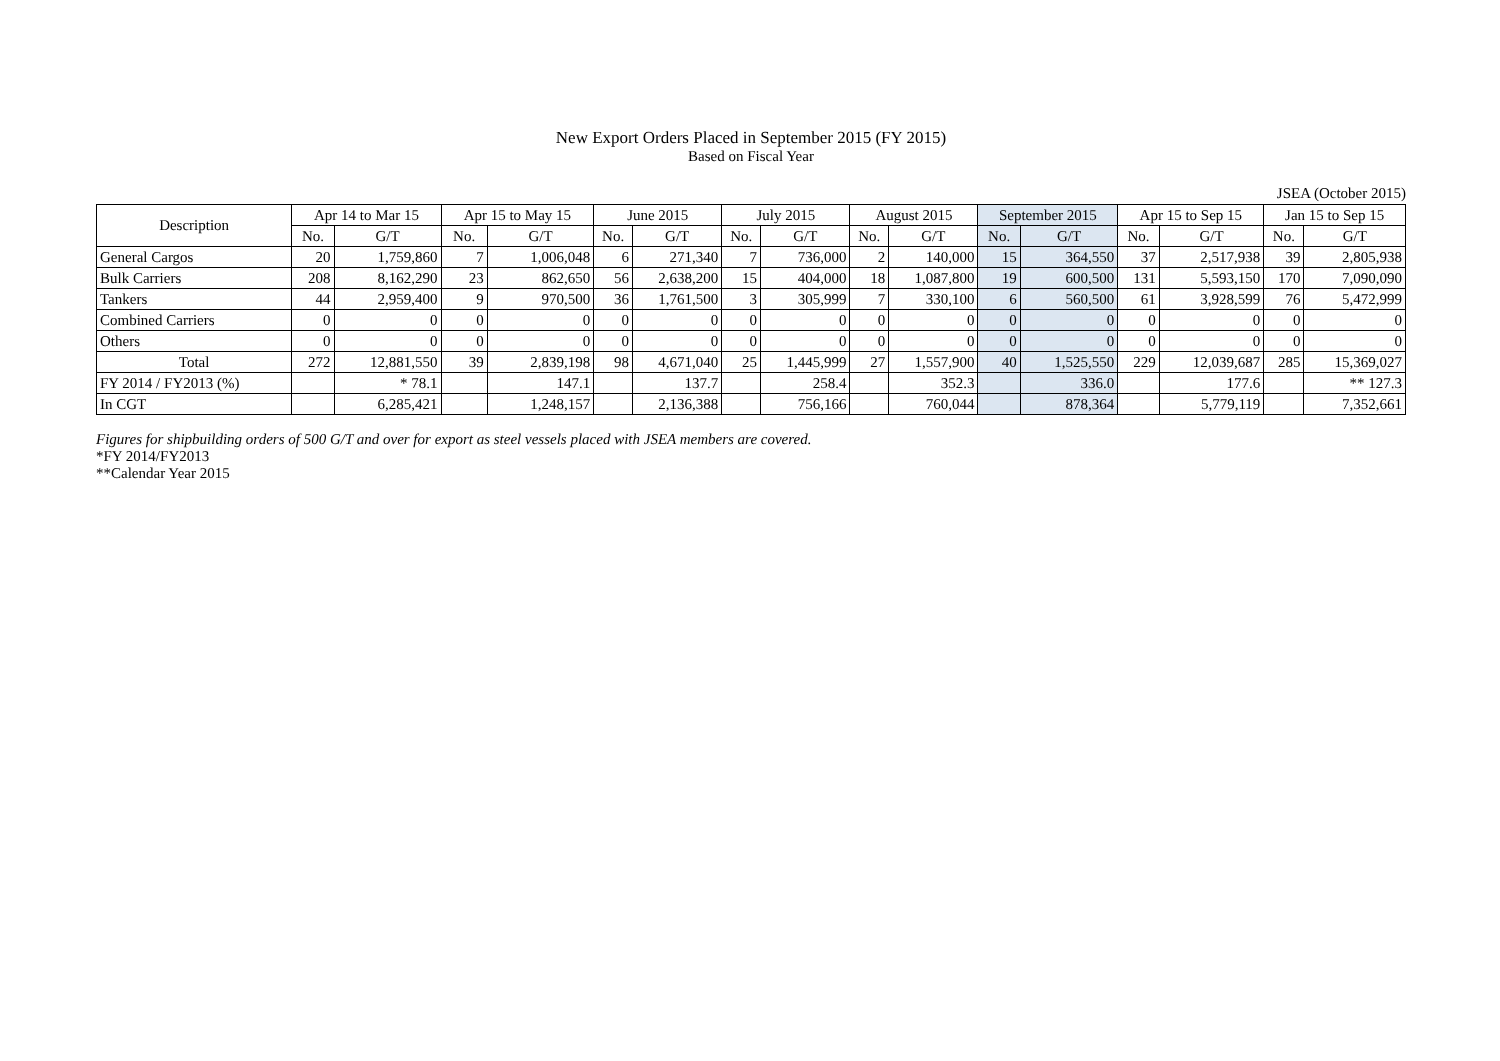New Export Orders Placed in September 2015 (FY 2015)
Based on Fiscal Year
JSEA (October 2015)
| Description | Apr 14 to Mar 15 | | Apr 15 to May 15 | | June 2015 | | July 2015 | | August 2015 | | September 2015 | | Apr 15 to Sep 15 | | Jan 15 to Sep 15 | |
| --- | --- | --- | --- | --- | --- | --- | --- | --- | --- | --- | --- | --- | --- | --- | --- | --- |
| | No. | G/T | No. | G/T | No. | G/T | No. | G/T | No. | G/T | No. | G/T | No. | G/T | No. | G/T |
| General Cargos | 20 | 1,759,860 | 7 | 1,006,048 | 6 | 271,340 | 7 | 736,000 | 2 | 140,000 | 15 | 364,550 | 37 | 2,517,938 | 39 | 2,805,938 |
| Bulk Carriers | 208 | 8,162,290 | 23 | 862,650 | 56 | 2,638,200 | 15 | 404,000 | 18 | 1,087,800 | 19 | 600,500 | 131 | 5,593,150 | 170 | 7,090,090 |
| Tankers | 44 | 2,959,400 | 9 | 970,500 | 36 | 1,761,500 | 3 | 305,999 | 7 | 330,100 | 6 | 560,500 | 61 | 3,928,599 | 76 | 5,472,999 |
| Combined Carriers | 0 | 0 | 0 | 0 | 0 | 0 | 0 | 0 | 0 | 0 | 0 | 0 | 0 | 0 | 0 | 0 |
| Others | 0 | 0 | 0 | 0 | 0 | 0 | 0 | 0 | 0 | 0 | 0 | 0 | 0 | 0 | 0 | 0 |
| Total | 272 | 12,881,550 | 39 | 2,839,198 | 98 | 4,671,040 | 25 | 1,445,999 | 27 | 1,557,900 | 40 | 1,525,550 | 229 | 12,039,687 | 285 | 15,369,027 |
| FY 2014 / FY2013 (%) | | * 78.1 | | 147.1 | | 137.7 | | 258.4 | | 352.3 | | 336.0 | | 177.6 | | ** 127.3 |
| In CGT | | 6,285,421 | | 1,248,157 | | 2,136,388 | | 756,166 | | 760,044 | | 878,364 | | 5,779,119 | | 7,352,661 |
Figures for shipbuilding orders of 500 G/T and over for export as steel vessels placed with JSEA members are covered.
*FY 2014/FY2013
**Calendar Year 2015